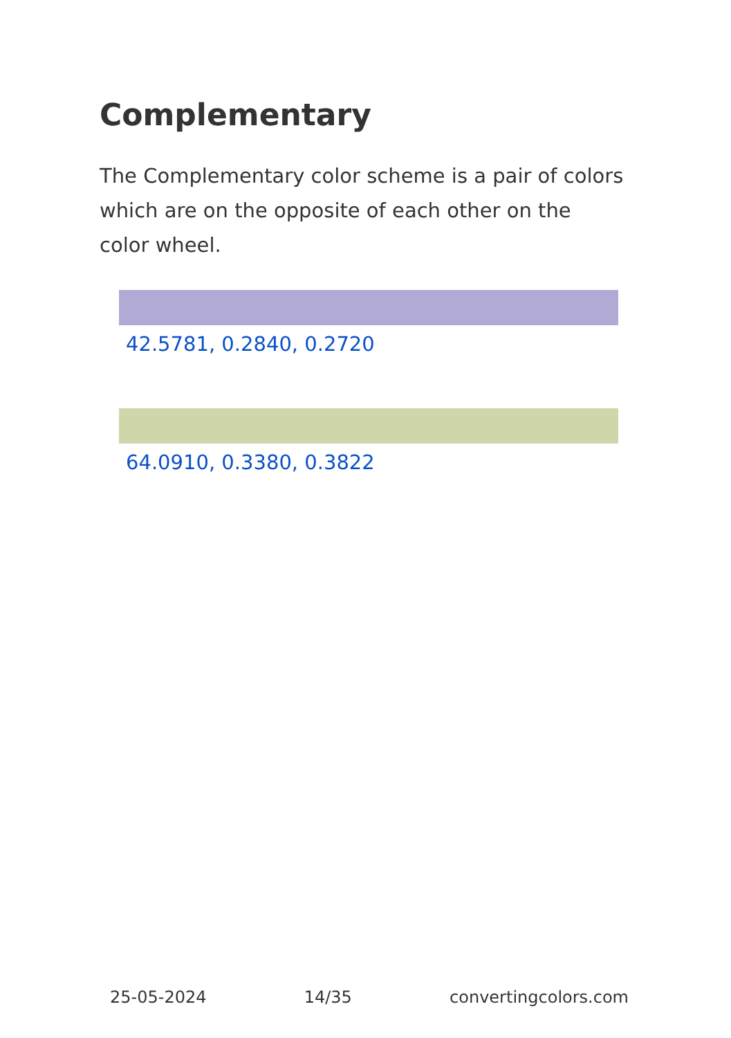Complementary
The Complementary color scheme is a pair of colors which are on the opposite of each other on the color wheel.
42.5781, 0.2840, 0.2720
64.0910, 0.3380, 0.3822
25-05-2024 14/35 convertingcolors.com